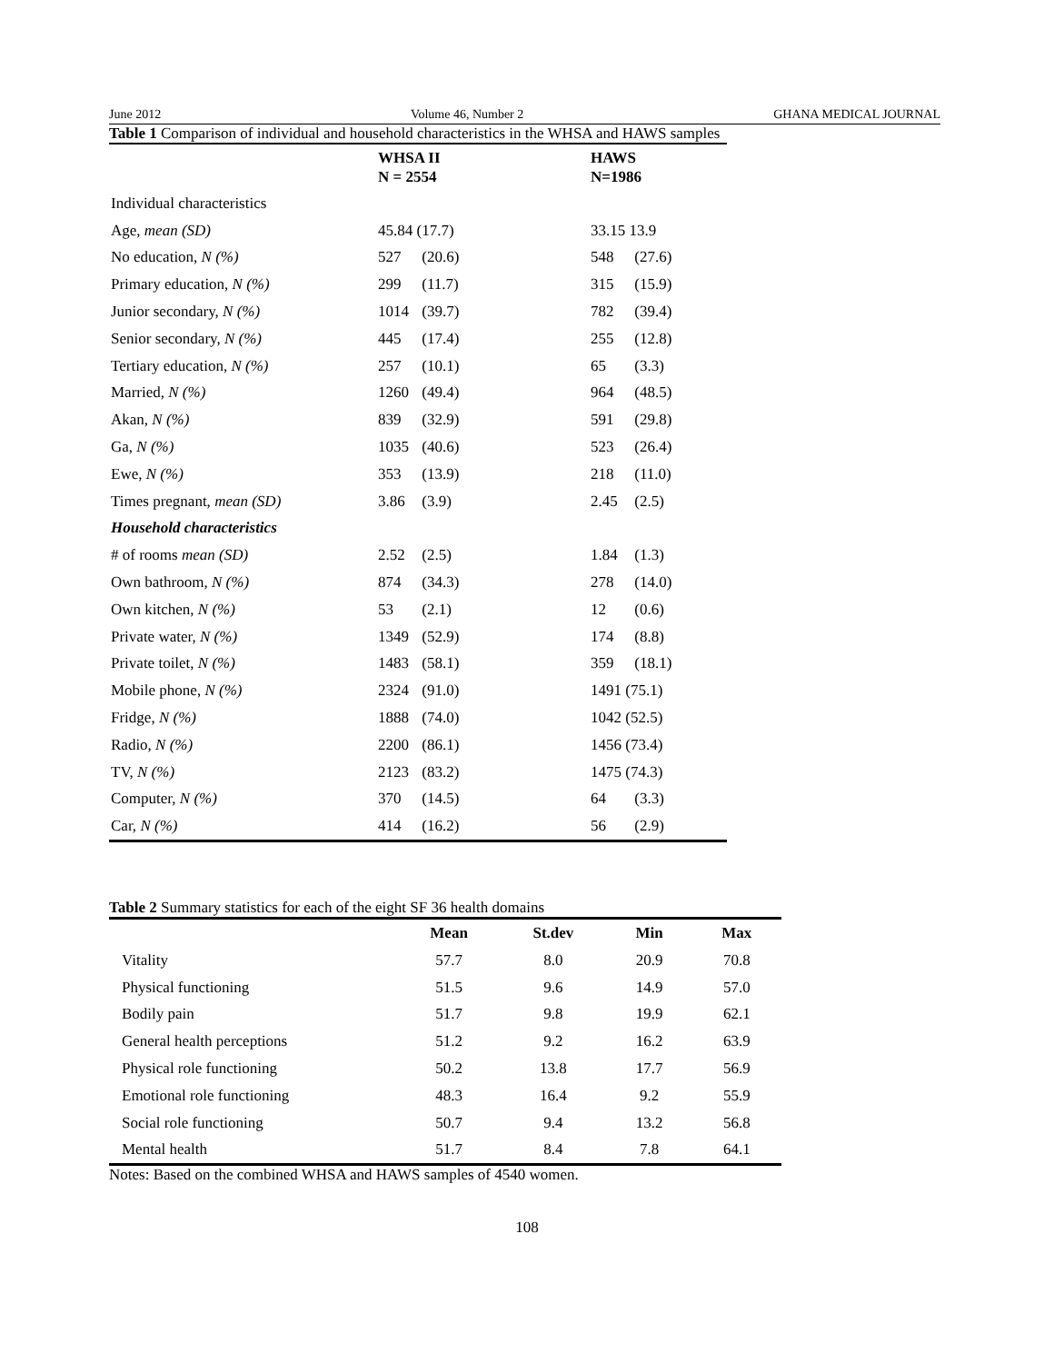June 2012 Volume 46, Number 2 GHANA MEDICAL JOURNAL
Table 1 Comparison of individual and household characteristics in the WHSA and HAWS samples
| | WHSA II N = 2554 | HAWS N=1986 |
| --- | --- | --- |
| Individual characteristics | | |
| Age, mean (SD) | 45.84 (17.7) | 33.15 13.9 |
| No education, N (%) | 527 (20.6) | 548 (27.6) |
| Primary education, N (%) | 299 (11.7) | 315 (15.9) |
| Junior secondary, N (%) | 1014 (39.7) | 782 (39.4) |
| Senior secondary, N (%) | 445 (17.4) | 255 (12.8) |
| Tertiary education, N (%) | 257 (10.1) | 65 (3.3) |
| Married, N (%) | 1260 (49.4) | 964 (48.5) |
| Akan, N (%) | 839 (32.9) | 591 (29.8) |
| Ga, N (%) | 1035 (40.6) | 523 (26.4) |
| Ewe, N (%) | 353 (13.9) | 218 (11.0) |
| Times pregnant, mean (SD) | 3.86 (3.9) | 2.45 (2.5) |
| Household characteristics | | |
| # of rooms mean (SD) | 2.52 (2.5) | 1.84 (1.3) |
| Own bathroom, N (%) | 874 (34.3) | 278 (14.0) |
| Own kitchen, N (%) | 53 (2.1) | 12 (0.6) |
| Private water, N (%) | 1349 (52.9) | 174 (8.8) |
| Private toilet, N (%) | 1483 (58.1) | 359 (18.1) |
| Mobile phone, N (%) | 2324 (91.0) | 1491 (75.1) |
| Fridge, N (%) | 1888 (74.0) | 1042 (52.5) |
| Radio, N (%) | 2200 (86.1) | 1456 (73.4) |
| TV, N (%) | 2123 (83.2) | 1475 (74.3) |
| Computer, N (%) | 370 (14.5) | 64 (3.3) |
| Car, N (%) | 414 (16.2) | 56 (2.9) |
Table 2 Summary statistics for each of the eight SF 36 health domains
| | Mean | St.dev | Min | Max |
| --- | --- | --- | --- | --- |
| Vitality | 57.7 | 8.0 | 20.9 | 70.8 |
| Physical functioning | 51.5 | 9.6 | 14.9 | 57.0 |
| Bodily pain | 51.7 | 9.8 | 19.9 | 62.1 |
| General health perceptions | 51.2 | 9.2 | 16.2 | 63.9 |
| Physical role functioning | 50.2 | 13.8 | 17.7 | 56.9 |
| Emotional role functioning | 48.3 | 16.4 | 9.2 | 55.9 |
| Social role functioning | 50.7 | 9.4 | 13.2 | 56.8 |
| Mental health | 51.7 | 8.4 | 7.8 | 64.1 |
Notes: Based on the combined WHSA and HAWS samples of 4540 women.
108